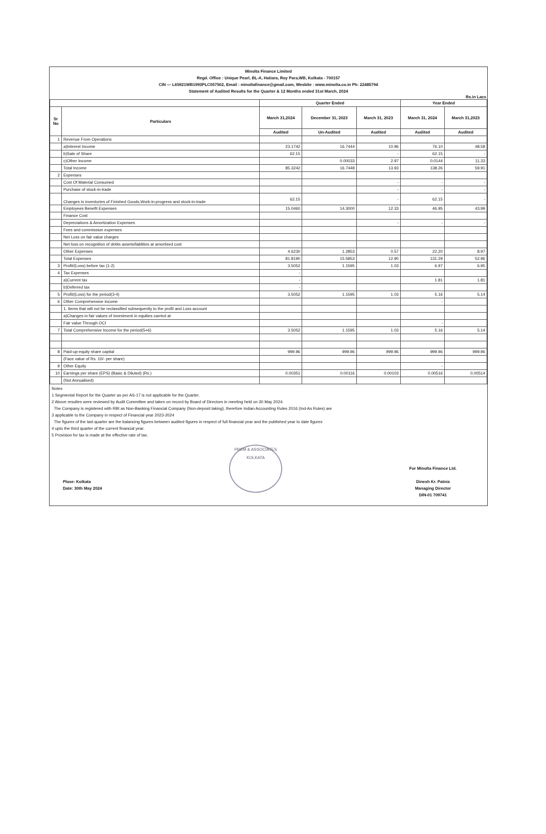Minolta Finance Limited
Regd. Office : Unique Pearl, BL-A, Hatiara, Roy Para,WB, Kolkata - 700157
CIN — L65921WB1993PLC057502, Email : minoltafinance@gmail.com, Wesbite : www.minolta.co.in Ph: 22485794
Statement of Audited Results for the Quarter & 12 Months ended 31st March, 2024
Rs.in Lacs
| | | Quarter Ended | | | Year Ended | |
| --- | --- | --- | --- | --- | --- | --- |
| Sr No | Particulars | March 31,2024 | December 31, 2023 | March 31, 2023 | March 31, 2024 | March 31,2023 |
| | | Audited | Un-Audited | Audited | Audited | Audited |
| 1 | Revenue From Operations | | | | | |
| | a)Interest Income | 23.1742 | 16.7444 | 10.96 | 76.10 | 48.58 |
| | b)Sale of Share | 62.15 | | - | 62.15 | - |
| | c)Other Income | | 0.00033 | 2.97 | 0.0144 | 11.33 |
| | Total Income | 85.3242 | 16.7448 | 13.93 | 138.26 | 59.91 |
| 2 | Expenses | | | | | |
| | Cost Of Material Consumed | | | - | - | - |
| | Purchase of stock-in-trade | | | - | - | - |
| | Changes in inventories of Finished Goods,Work-in-progress and stock-in-trade | 62.15 | | - | 62.15 | - |
| | Employees Benefit Expenses | 15.0460 | 14.3000 | 12.33 | 46.95 | 43.99 |
| | Finance Cost | | | | | |
| | Depreciations & Amortization Expenses | | | - | - | - |
| | Fees and commission expenses | | | | | |
| | Net Loss on fair value charges | | | | | |
| | Net loss on recognition of debts assets/liablities at amortised cost | | | | | |
| | Other Expenses | 4.6230 | 1.2853 | 0.57 | 22.20 | 8.97 |
| | Total Expenses | 81.8190 | 15.5853 | 12.90 | 131.29 | 52.96 |
| 3 | Profit/(Loss) before tax (1-2) | 3.5052 | 1.1595 | 1.03 | 6.97 | 6.95 |
| 4 | Tax Expenses | - | | | | |
| | a)Current tax | - | | | 1.81 | 1.81 |
| | b)Deferred tax | - | | | | |
| 5 | Profit/(Loss) for the period(3-4) | 3.5052 | 1.1595 | 1.03 | 5.16 | 5.14 |
| 6 | Other Comprehensive income | | | | - | |
| | 1. Items that will not be reclassified subsequently to the profit and Loss account | | | | | |
| | a)Changes in fair values of investment in equities carried at | | | | | |
| | Fair value Through OCI | | | | - | |
| 7 | Total Comprehensive Income for the period(5+6) | 3.5052 | 1.1595 | 1.03 | 5.16 | 5.14 |
| 8 | Paid-up-equity share capital | 999.96 | 999.96 | 999.96 | 999.96 | 999.96 |
| | (Face value of Rs. 10/- per share) | | | | | |
| 9 | Other Equity | | | | - | |
| 10 | Earnings per share (EPS) (Basic & Diluted) (Rs.) | 0.00351 | 0.00116 | 0.00103 | 0.00516 | 0.00514 |
| | (Not Annualised) | | | | | |
Notes
1 Segmental Report for the Quarter as per AS-17 is not applicable for the Quarter.
2 Above resultes were reviewed by Audit Committee and taken on record by Board of Directors in meeting held on 30 May 2024.
The Company is registered with RBI as Non-Banking Financial Company (Non-deposit taking), therefore Indian Accounting Rules 2016 (Ind-As Rules) are
3 applicable to the Company in respect of Financial year 2023-2024
The figures of the last quarter are the balancing figures between audited figures in respect of full financial year and the published year to date figures
4 upto the third quarter of the current financial year.
5 Provision for tax is made at the effective rate of tax.
Plase: Kolkata
Date: 30th May 2024
PREM & ASSOCIATES
KOLKATA
For Minolta Finance Ltd.
Dinesh Kr. Patnia
Managing Director
DIN-01 709741